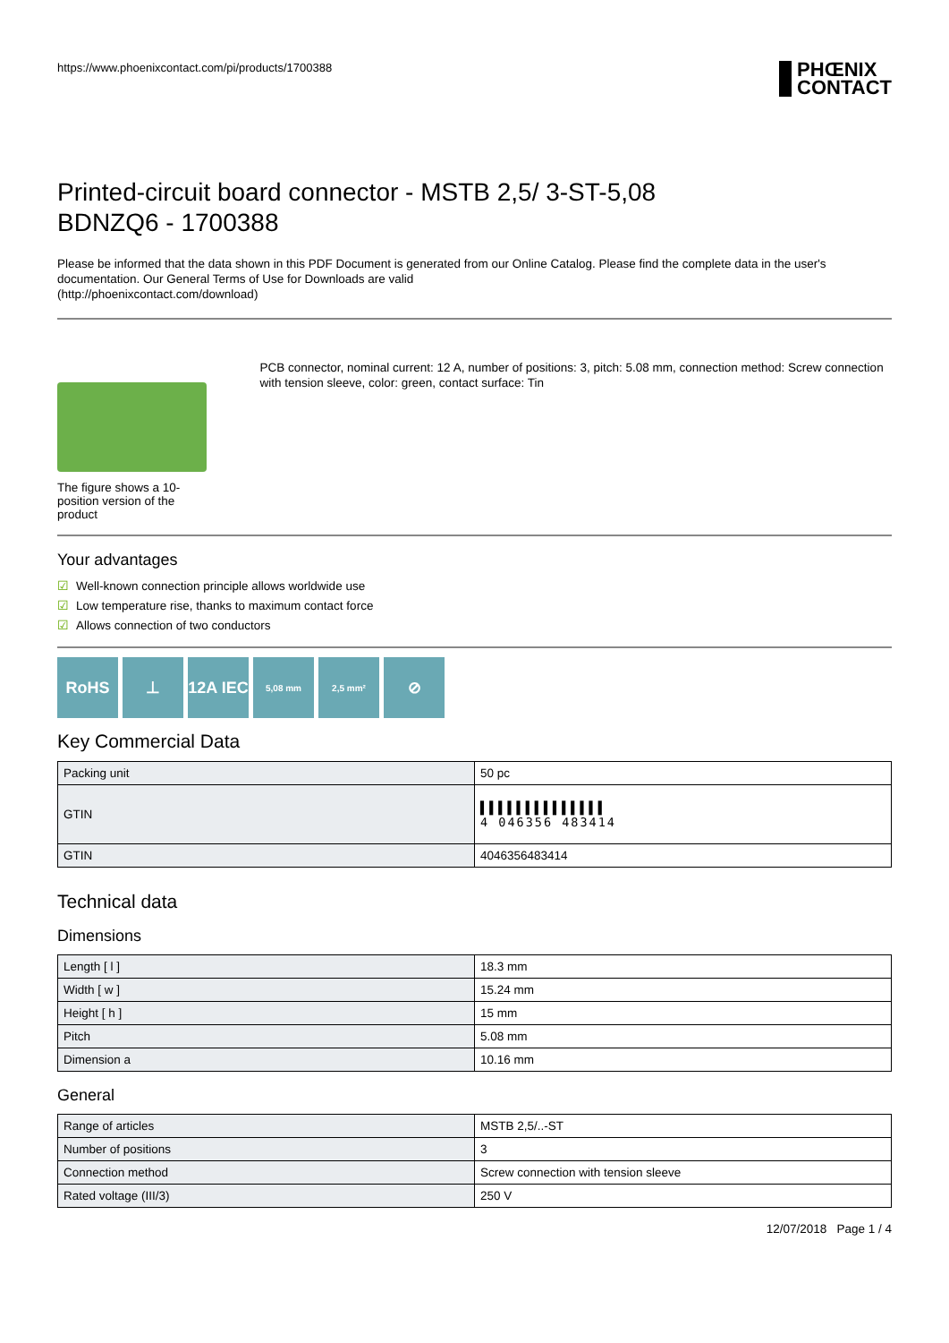https://www.phoenixcontact.com/pi/products/1700388
PHŒNIX
CONTACT
Printed-circuit board connector - MSTB 2,5/ 3-ST-5,08
BDNZQ6 - 1700388
Please be informed that the data shown in this PDF Document is generated from our Online Catalog. Please find the complete data in the user's documentation. Our General Terms of Use for Downloads are valid
(http://phoenixcontact.com/download)
The figure shows a 10-position version of the product
PCB connector, nominal current: 12 A, number of positions: 3, pitch: 5.08 mm, connection method: Screw connection with tension sleeve, color: green, contact surface: Tin
Your advantages
☑ Well-known connection principle allows worldwide use
☑ Low temperature rise, thanks to maximum contact force
☑ Allows connection of two conductors
RoHS ⊥ 12A IEC
5,08 mm 2,5 mm²
⊘
Key Commercial Data
| Packing unit | 50 pc |
| GTIN | ▌▌▌▌▌▌▌▌▌▌▌▌▌▌ 4 046356 483414 |
| GTIN | 4046356483414 |
Technical data
Dimensions
| Length [ l ] | 18.3 mm |
| Width [ w ] | 15.24 mm |
| Height [ h ] | 15 mm |
| Pitch | 5.08 mm |
| Dimension a | 10.16 mm |
General
| Range of articles | MSTB 2,5/..-ST |
| Number of positions | 3 |
| Connection method | Screw connection with tension sleeve |
| Rated voltage (III/3) | 250 V |
12/07/2018 Page 1 / 4